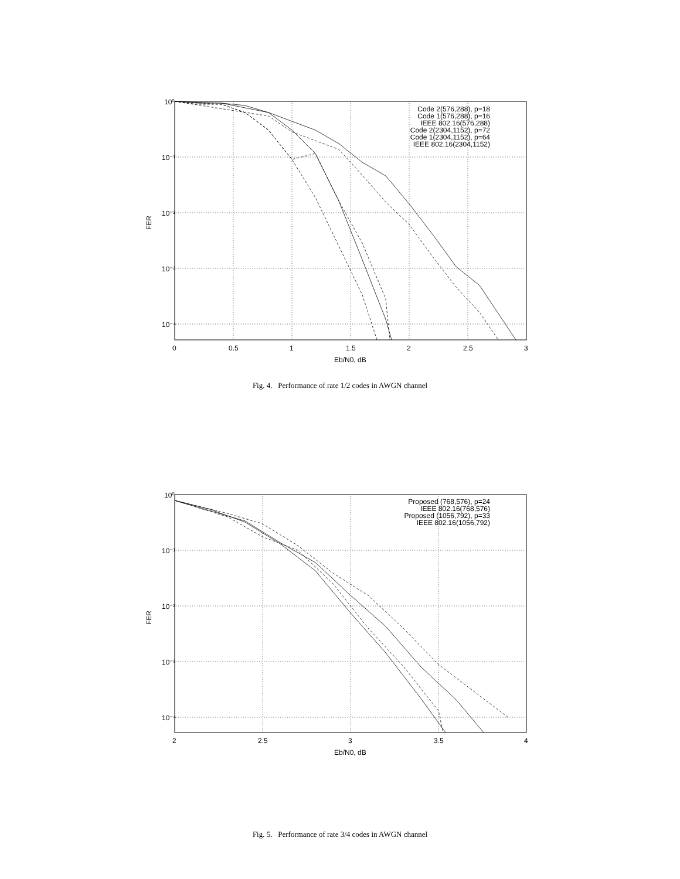10⁰
10⁻¹
10⁻²
10⁻³
10⁻⁴
0
0.5
1
1.5
2
2.5
3
Eb/N0, dB
FER
Code 2(576,288), p=18
Code 1(576,288), p=16
IEEE 802.16(576,288)
Code 2(2304,1152), p=72
Code 1(2304,1152), p=64
IEEE 802.16(2304,1152)
Fig. 4. Performance of rate 1/2 codes in AWGN channel
10⁰
10⁻¹
10⁻²
10⁻³
10⁻⁴
2
2.5
3
3.5
4
Eb/N0, dB
FER
Proposed (768,576), p=24
IEEE 802.16(768,576)
Proposed (1056,792), p=33
IEEE 802.16(1056,792)
Fig. 5. Performance of rate 3/4 codes in AWGN channel